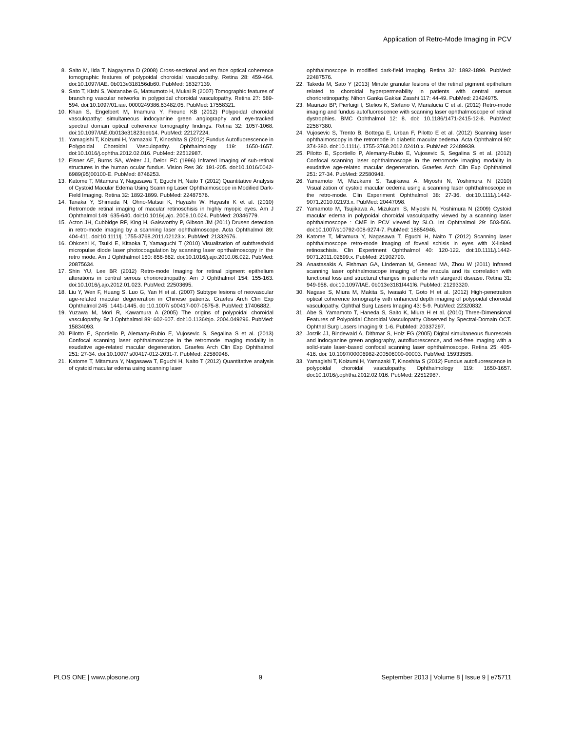Application of Retro-Mode Imaging in PCV
8. Saito M, Iida T, Nagayama D (2008) Cross-sectional and en face optical coherence tomographic features of polypoidal choroidal vasculopathy. Retina 28: 459-464. doi:10.1097/IAE. 0b013e318156db60. PubMed: 18327139.
9. Sato T, Kishi S, Watanabe G, Matsumoto H, Mukai R (2007) Tomographic features of branching vascular networks in polypoidal choroidal vasculopathy. Retina 27: 589-594. doi:10.1097/01.iae. 0000249386.63482.05. PubMed: 17558321.
10. Khan S, Engelbert M, Imamura Y, Freund KB (2012) Polypoidal choroidal vasculopathy: simultaneous indocyanine green angiography and eye-tracked spectral domain optical coherence tomography findings. Retina 32: 1057-1068. doi:10.1097/IAE.0b013e31823beb14. PubMed: 22127224.
11. Yamagishi T, Koizumi H, Yamazaki T, Kinoshita S (2012) Fundus Autofluorescence in Polypoidal Choroidal Vasculopathy. Ophthalmology 119: 1650-1657. doi:10.1016/j.ophtha.2012.02.016. PubMed: 22512987.
12. Elsner AE, Burns SA, Weiter JJ, Delori FC (1996) Infrared imaging of sub-retinal structures in the human ocular fundus. Vision Res 36: 191-205. doi:10.1016/0042-6989(95)00100-E. PubMed: 8746253.
13. Katome T, Mitamura Y, Nagasawa T, Eguchi H, Naito T (2012) Quantitative Analysis of Cystoid Macular Edema Using Scanning Laser Ophthalmoscope in Modified Dark-Field Imaging. Retina 32: 1892-1899. PubMed: 22487576.
14. Tanaka Y, Shimada N, Ohno-Matsui K, Hayashi W, Hayashi K et al. (2010) Retromode retinal imaging of macular retinoschisis in highly myopic eyes. Am J Ophthalmol 149: 635-640. doi:10.1016/j.ajo. 2009.10.024. PubMed: 20346779.
15. Acton JH, Cubbidge RP, King H, Galsworthy P, Gibson JM (2011) Drusen detection in retro-mode imaging by a scanning laser ophthalmoscope. Acta Ophthalmol 89: 404-411. doi:10.1111/j. 1755-3768.2011.02123.x. PubMed: 21332676.
16. Ohkoshi K, Tsuiki E, Kitaoka T, Yamaguchi T (2010) Visualization of subthreshold micropulse diode laser photocoagulation by scanning laser ophthalmoscopy in the retro mode. Am J Ophthalmol 150: 856-862. doi:10.1016/j.ajo.2010.06.022. PubMed: 20875634.
17. Shin YU, Lee BR (2012) Retro-mode Imaging for retinal pigment epithelium alterations in central serous chorioretinopathy. Am J Ophthalmol 154: 155-163. doi:10.1016/j.ajo.2012.01.023. PubMed: 22503695.
18. Liu Y, Wen F, Huang S, Luo G, Yan H et al. (2007) Subtype lesions of neovascular age-related macular degeneration in Chinese patients. Graefes Arch Clin Exp Ophthalmol 245: 1441-1445. doi:10.1007/ s00417-007-0575-8. PubMed: 17406882.
19. Yuzawa M, Mori R, Kawamura A (2005) The origins of polypoidal choroidal vasculopathy. Br J Ophthalmol 89: 602-607. doi:10.1136/bjo. 2004.049296. PubMed: 15834093.
20. Pilotto E, Sportiello P, Alemany-Rubio E, Vujosevic S, Segalina S et al. (2013) Confocal scanning laser ophthalmoscope in the retromode imaging modality in exudative age-related macular degeneration. Graefes Arch Clin Exp Ophthalmol 251: 27-34. doi:10.1007/ s00417-012-2031-7. PubMed: 22580948.
21. Katome T, Mitamura Y, Nagasawa T, Eguchi H, Naito T (2012) Quantitative analysis of cystoid macular edema using scanning laser
ophthalmoscope in modified dark-field imaging. Retina 32: 1892-1899. PubMed: 22487576.
22. Takeda M, Sato Y (2013) Minute granular lesions of the retinal pigment epithelium related to choroidal hyperpermeability in patients with central serous chorioretinopathy. Nihon Ganka Gakkai Zasshi 117: 44-49. PubMed: 23424975.
23. Maurizio BP, Pierluigi I, Stelios K, Stefano V, Marialucia C et al. (2012) Retro-mode imaging and fundus autofluorescence with scanning laser ophthalmoscope of retinal dystrophies. BMC Ophthalmol 12: 8. doi: 10.1186/1471-2415-12-8. PubMed: 22587380.
24. Vujosevic S, Trento B, Bottega E, Urban F, Pilotto E et al. (2012) Scanning laser ophthalmoscopy in the retromode in diabetic macular oedema. Acta Ophthalmol 90: 374-380. doi:10.1111/j. 1755-3768.2012.02410.x. PubMed: 22489939.
25. Pilotto E, Sportiello P, Alemany-Rubio E, Vujosevic S, Segalina S et al. (2012) Confocal scanning laser ophthalmoscope in the retromode imaging modality in exudative age-related macular degeneration. Graefes Arch Clin Exp Ophthalmol 251: 27-34. PubMed: 22580948.
26. Yamamoto M, Mizukami S, Tsujikawa A, Miyoshi N, Yoshimura N (2010) Visualization of cystoid macular oedema using a scanning laser ophthalmoscope in the retro-mode. Clin Experiment Ophthalmol 38: 27-36. doi:10.1111/j.1442-9071.2010.02193.x. PubMed: 20447098.
27. Yamamoto M, Tsujikawa A, Mizukami S, Miyoshi N, Yoshimura N (2009) Cystoid macular edema in polypoidal choroidal vasculopathy viewed by a scanning laser ophthalmoscope : CME in PCV viewed by SLO. Int Ophthalmol 29: 503-506. doi:10.1007/s10792-008-9274-7. PubMed: 18854946.
28. Katome T, Mitamura Y, Nagasawa T, Eguchi H, Naito T (2012) Scanning laser ophthalmoscope retro-mode imaging of foveal schisis in eyes with X-linked retinoschisis. Clin Experiment Ophthalmol 40: 120-122. doi:10.1111/j.1442-9071.2011.02699.x. PubMed: 21902790.
29. Anastasakis A, Fishman GA, Lindeman M, Genead MA, Zhou W (2011) Infrared scanning laser ophthalmoscope imaging of the macula and its correlation with functional loss and structural changes in patients with stargardt disease. Retina 31: 949-958. doi:10.1097/IAE. 0b013e3181f441f6. PubMed: 21293320.
30. Nagase S, Miura M, Makita S, Iwasaki T, Goto H et al. (2012) High-penetration optical coherence tomography with enhanced depth imaging of polypoidal choroidal vasculopathy. Ophthal Surg Lasers Imaging 43: 5-9. PubMed: 22320832.
31. Abe S, Yamamoto T, Haneda S, Saito K, Miura H et al. (2010) Three-Dimensional Features of Polypoidal Choroidal Vasculopathy Observed by Spectral-Domain OCT. Ophthal Surg Lasers Imaging 9: 1-6. PubMed: 20337297.
32. Jorzik JJ, Bindewald A, Dithmar S, Holz FG (2005) Digital simultaneous fluorescein and indocyanine green angiography, autofluorescence, and red-free imaging with a solid-state laser-based confocal scanning laser ophthalmoscope. Retina 25: 405-416. doi: 10.1097/00006982-200506000-00003. PubMed: 15933585.
33. Yamagishi T, Koizumi H, Yamazaki T, Kinoshita S (2012) Fundus autofluorescence in polypoidal choroidal vasculopathy. Ophthalmology 119: 1650-1657. doi:10.1016/j.ophtha.2012.02.016. PubMed: 22512987.
PLOS ONE | www.plosone.org 9 September 2013 | Volume 8 | Issue 9 | e75711